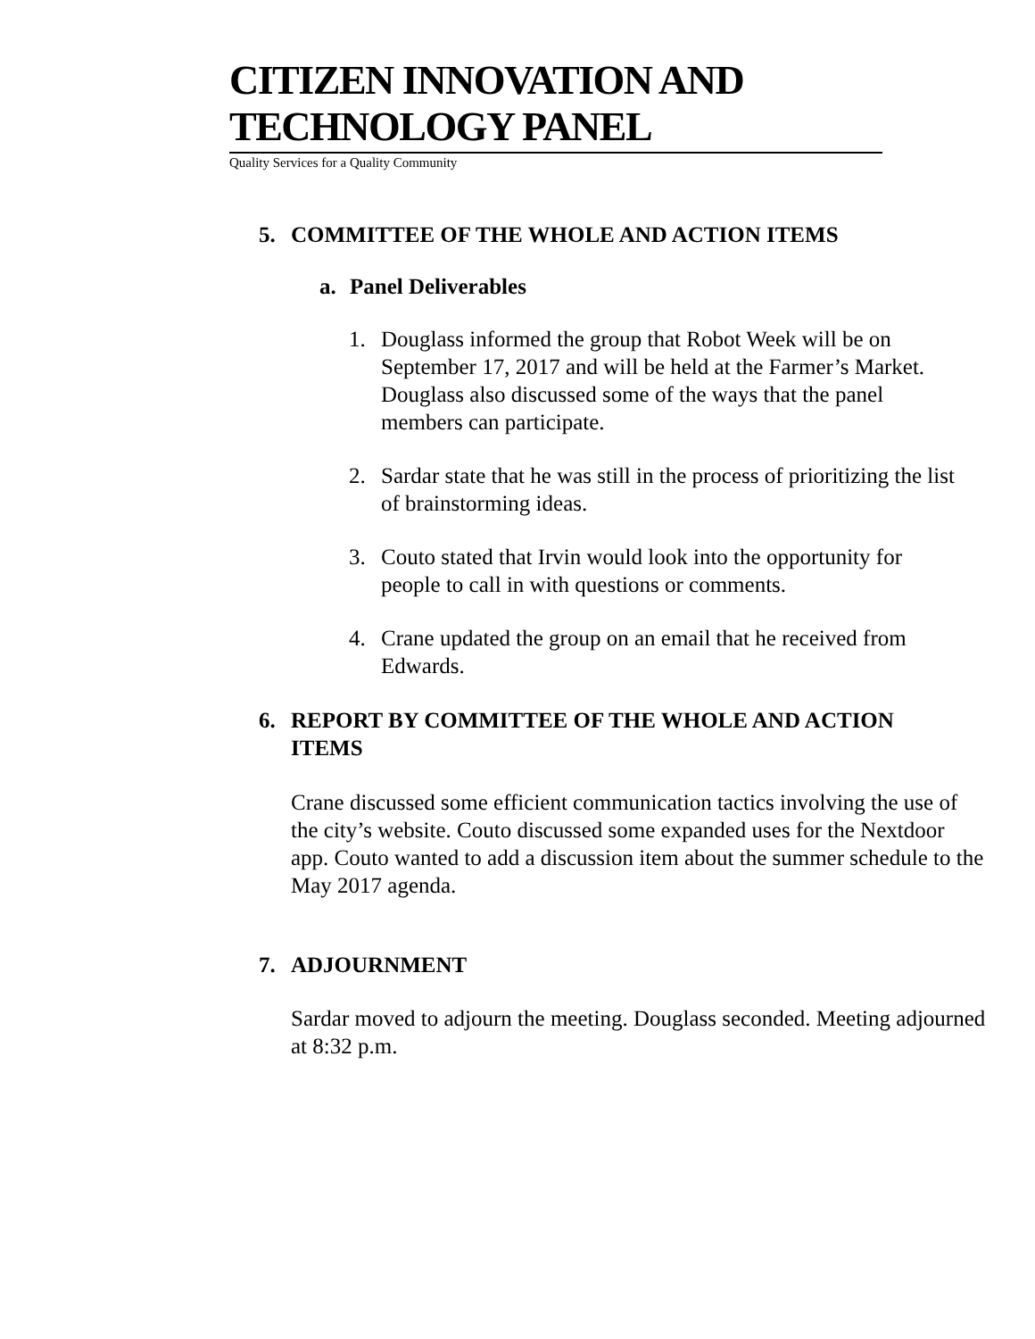CITIZEN INNOVATION AND
TECHNOLOGY PANEL
Quality Services for a Quality Community
5. COMMITTEE OF THE WHOLE AND ACTION ITEMS
a. Panel Deliverables
1. Douglass informed the group that Robot Week will be on September 17, 2017 and will be held at the Farmer’s Market. Douglass also discussed some of the ways that the panel members can participate.
2. Sardar state that he was still in the process of prioritizing the list of brainstorming ideas.
3. Couto stated that Irvin would look into the opportunity for people to call in with questions or comments.
4. Crane updated the group on an email that he received from Edwards.
6. REPORT BY COMMITTEE OF THE WHOLE AND ACTION ITEMS
Crane discussed some efficient communication tactics involving the use of the city’s website. Couto discussed some expanded uses for the Nextdoor app. Couto wanted to add a discussion item about the summer schedule to the May 2017 agenda.
7. ADJOURNMENT
Sardar moved to adjourn the meeting. Douglass seconded. Meeting adjourned at 8:32 p.m.